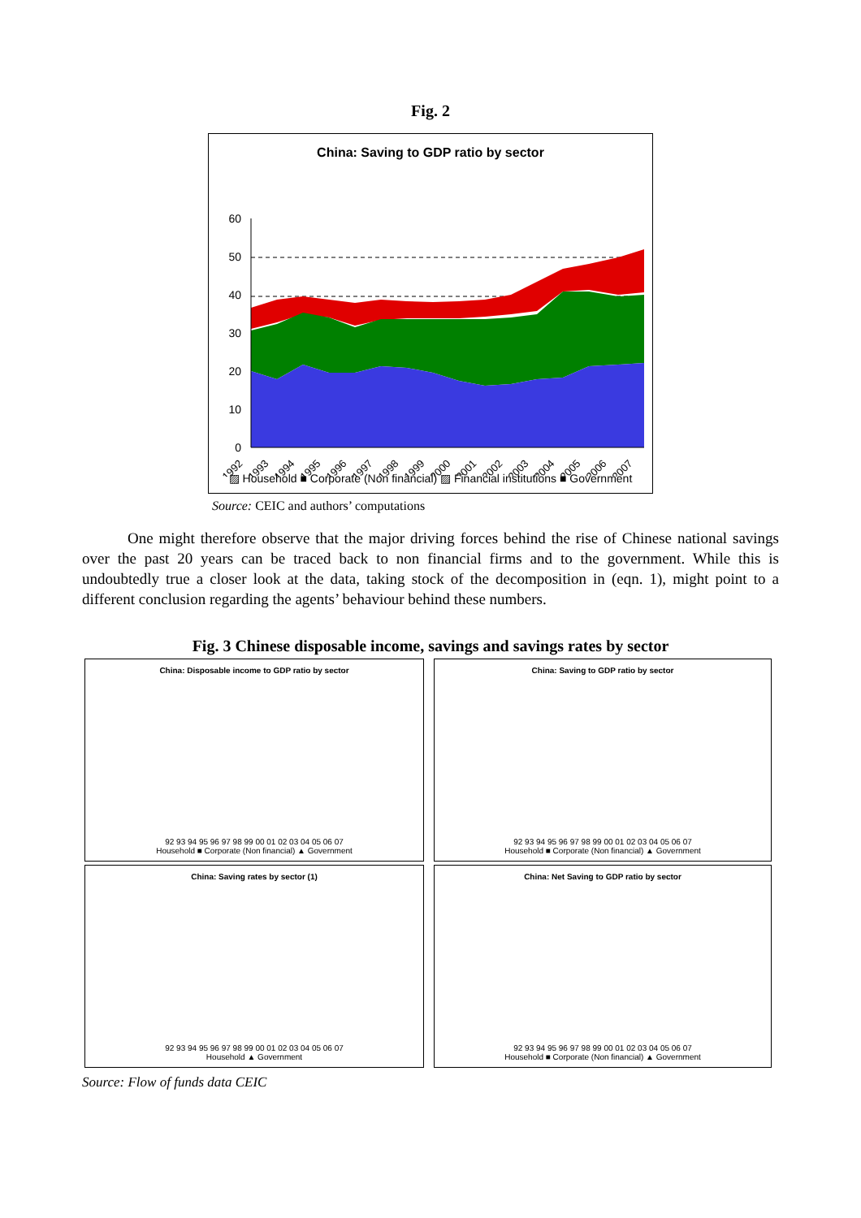Fig. 2
China: Saving to GDP ratio by sector
60
50
40
30
20
10
0
1992
1993
1994
1995
1996
1997
1998
1999
2000
2001
2002
2003
2004
2005
2006
2007
▨ Household ■ Corporate (Non financial) ▨ Financial institutions ■ Government
Source: CEIC and authors’ computations
One might therefore observe that the major driving forces behind the rise of Chinese national savings over the past 20 years can be traced back to non financial firms and to the government. While this is undoubtedly true a closer look at the data, taking stock of the decomposition in (eqn. 1), might point to a different conclusion regarding the agents’ behaviour behind these numbers.
Fig. 3 Chinese disposable income, savings and savings rates by sector
China: Disposable income to GDP ratio by sector
92 93 94 95 96 97 98 99 00 01 02 03 04 05 06 07
Household ■ Corporate (Non financial) ▲ Government
China: Saving to GDP ratio by sector
92 93 94 95 96 97 98 99 00 01 02 03 04 05 06 07
Household ■ Corporate (Non financial) ▲ Government
China: Saving rates by sector (1)
92 93 94 95 96 97 98 99 00 01 02 03 04 05 06 07
Household ▲ Government
China: Net Saving to GDP ratio by sector
92 93 94 95 96 97 98 99 00 01 02 03 04 05 06 07
Household ■ Corporate (Non financial) ▲ Government
Source: Flow of funds data CEIC